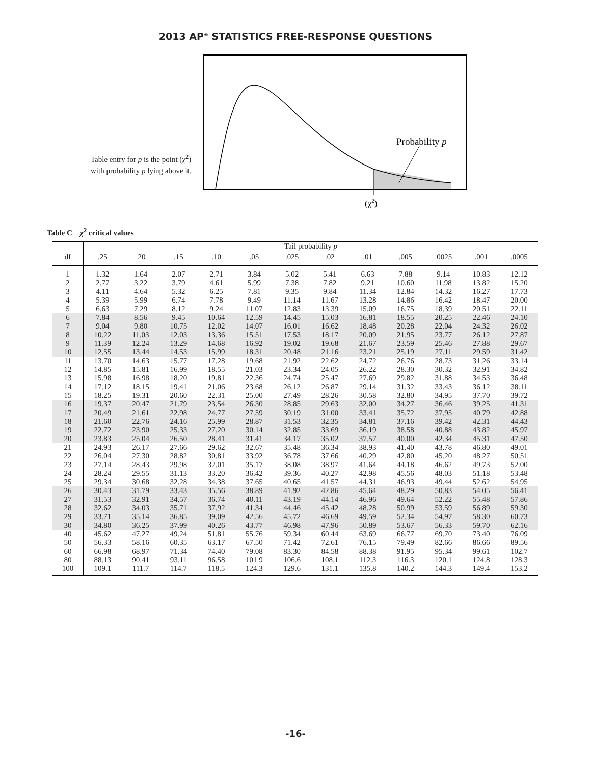2013 AP<sup>®</sup> STATISTICS FREE-RESPONSE QUESTIONS
Table entry for p is the point (χ<sup>2</sup>) with probability p lying above it.
Probability p
(χ2)
Table C χ<sup>2</sup> critical values
| | Tail probability p | | | | | | | | | | | |
| --- | --- | --- | --- | --- | --- | --- | --- | --- | --- | --- | --- | --- |
| df | .25 | .20 | .15 | .10 | .05 | .025 | .02 | .01 | .005 | .0025 | .001 | .0005 |
| 1 | 1.32 | 1.64 | 2.07 | 2.71 | 3.84 | 5.02 | 5.41 | 6.63 | 7.88 | 9.14 | 10.83 | 12.12 |
| 2 | 2.77 | 3.22 | 3.79 | 4.61 | 5.99 | 7.38 | 7.82 | 9.21 | 10.60 | 11.98 | 13.82 | 15.20 |
| 3 | 4.11 | 4.64 | 5.32 | 6.25 | 7.81 | 9.35 | 9.84 | 11.34 | 12.84 | 14.32 | 16.27 | 17.73 |
| 4 | 5.39 | 5.99 | 6.74 | 7.78 | 9.49 | 11.14 | 11.67 | 13.28 | 14.86 | 16.42 | 18.47 | 20.00 |
| 5 | 6.63 | 7.29 | 8.12 | 9.24 | 11.07 | 12.83 | 13.39 | 15.09 | 16.75 | 18.39 | 20.51 | 22.11 |
| 6 | 7.84 | 8.56 | 9.45 | 10.64 | 12.59 | 14.45 | 15.03 | 16.81 | 18.55 | 20.25 | 22.46 | 24.10 |
| 7 | 9.04 | 9.80 | 10.75 | 12.02 | 14.07 | 16.01 | 16.62 | 18.48 | 20.28 | 22.04 | 24.32 | 26.02 |
| 8 | 10.22 | 11.03 | 12.03 | 13.36 | 15.51 | 17.53 | 18.17 | 20.09 | 21.95 | 23.77 | 26.12 | 27.87 |
| 9 | 11.39 | 12.24 | 13.29 | 14.68 | 16.92 | 19.02 | 19.68 | 21.67 | 23.59 | 25.46 | 27.88 | 29.67 |
| 10 | 12.55 | 13.44 | 14.53 | 15.99 | 18.31 | 20.48 | 21.16 | 23.21 | 25.19 | 27.11 | 29.59 | 31.42 |
| 11 | 13.70 | 14.63 | 15.77 | 17.28 | 19.68 | 21.92 | 22.62 | 24.72 | 26.76 | 28.73 | 31.26 | 33.14 |
| 12 | 14.85 | 15.81 | 16.99 | 18.55 | 21.03 | 23.34 | 24.05 | 26.22 | 28.30 | 30.32 | 32.91 | 34.82 |
| 13 | 15.98 | 16.98 | 18.20 | 19.81 | 22.36 | 24.74 | 25.47 | 27.69 | 29.82 | 31.88 | 34.53 | 36.48 |
| 14 | 17.12 | 18.15 | 19.41 | 21.06 | 23.68 | 26.12 | 26.87 | 29.14 | 31.32 | 33.43 | 36.12 | 38.11 |
| 15 | 18.25 | 19.31 | 20.60 | 22.31 | 25.00 | 27.49 | 28.26 | 30.58 | 32.80 | 34.95 | 37.70 | 39.72 |
| 16 | 19.37 | 20.47 | 21.79 | 23.54 | 26.30 | 28.85 | 29.63 | 32.00 | 34.27 | 36.46 | 39.25 | 41.31 |
| 17 | 20.49 | 21.61 | 22.98 | 24.77 | 27.59 | 30.19 | 31.00 | 33.41 | 35.72 | 37.95 | 40.79 | 42.88 |
| 18 | 21.60 | 22.76 | 24.16 | 25.99 | 28.87 | 31.53 | 32.35 | 34.81 | 37.16 | 39.42 | 42.31 | 44.43 |
| 19 | 22.72 | 23.90 | 25.33 | 27.20 | 30.14 | 32.85 | 33.69 | 36.19 | 38.58 | 40.88 | 43.82 | 45.97 |
| 20 | 23.83 | 25.04 | 26.50 | 28.41 | 31.41 | 34.17 | 35.02 | 37.57 | 40.00 | 42.34 | 45.31 | 47.50 |
| 21 | 24.93 | 26.17 | 27.66 | 29.62 | 32.67 | 35.48 | 36.34 | 38.93 | 41.40 | 43.78 | 46.80 | 49.01 |
| 22 | 26.04 | 27.30 | 28.82 | 30.81 | 33.92 | 36.78 | 37.66 | 40.29 | 42.80 | 45.20 | 48.27 | 50.51 |
| 23 | 27.14 | 28.43 | 29.98 | 32.01 | 35.17 | 38.08 | 38.97 | 41.64 | 44.18 | 46.62 | 49.73 | 52.00 |
| 24 | 28.24 | 29.55 | 31.13 | 33.20 | 36.42 | 39.36 | 40.27 | 42.98 | 45.56 | 48.03 | 51.18 | 53.48 |
| 25 | 29.34 | 30.68 | 32.28 | 34.38 | 37.65 | 40.65 | 41.57 | 44.31 | 46.93 | 49.44 | 52.62 | 54.95 |
| 26 | 30.43 | 31.79 | 33.43 | 35.56 | 38.89 | 41.92 | 42.86 | 45.64 | 48.29 | 50.83 | 54.05 | 56.41 |
| 27 | 31.53 | 32.91 | 34.57 | 36.74 | 40.11 | 43.19 | 44.14 | 46.96 | 49.64 | 52.22 | 55.48 | 57.86 |
| 28 | 32.62 | 34.03 | 35.71 | 37.92 | 41.34 | 44.46 | 45.42 | 48.28 | 50.99 | 53.59 | 56.89 | 59.30 |
| 29 | 33.71 | 35.14 | 36.85 | 39.09 | 42.56 | 45.72 | 46.69 | 49.59 | 52.34 | 54.97 | 58.30 | 60.73 |
| 30 | 34.80 | 36.25 | 37.99 | 40.26 | 43.77 | 46.98 | 47.96 | 50.89 | 53.67 | 56.33 | 59.70 | 62.16 |
| 40 | 45.62 | 47.27 | 49.24 | 51.81 | 55.76 | 59.34 | 60.44 | 63.69 | 66.77 | 69.70 | 73.40 | 76.09 |
| 50 | 56.33 | 58.16 | 60.35 | 63.17 | 67.50 | 71.42 | 72.61 | 76.15 | 79.49 | 82.66 | 86.66 | 89.56 |
| 60 | 66.98 | 68.97 | 71.34 | 74.40 | 79.08 | 83.30 | 84.58 | 88.38 | 91.95 | 95.34 | 99.61 | 102.7 |
| 80 | 88.13 | 90.41 | 93.11 | 96.58 | 101.9 | 106.6 | 108.1 | 112.3 | 116.3 | 120.1 | 124.8 | 128.3 |
| 100 | 109.1 | 111.7 | 114.7 | 118.5 | 124.3 | 129.6 | 131.1 | 135.8 | 140.2 | 144.3 | 149.4 | 153.2 |
-16-